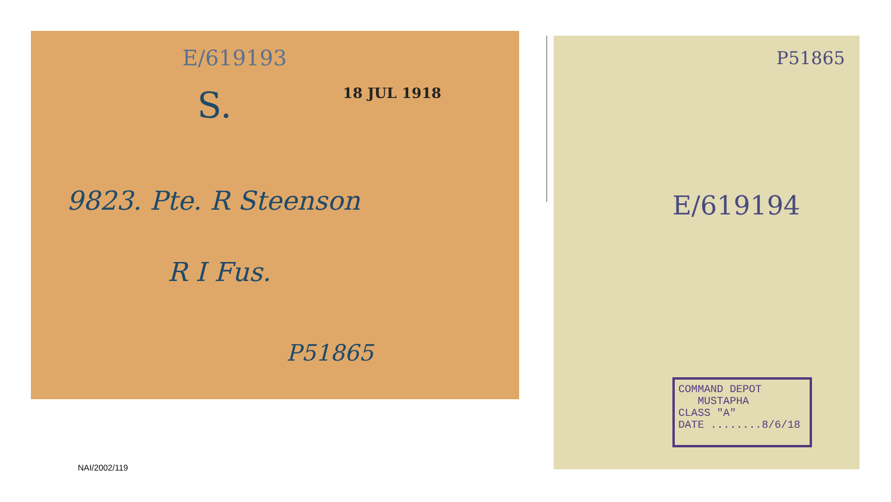E/619193
S. 18 JUL 1918
9823. Pte. R Steenson
R I Fus.
P51865
P51865
E/619194
COMMAND DEPOT
MUSTAPHA
CLASS "A"
DATE ........8/6/18
NAI/2002/119